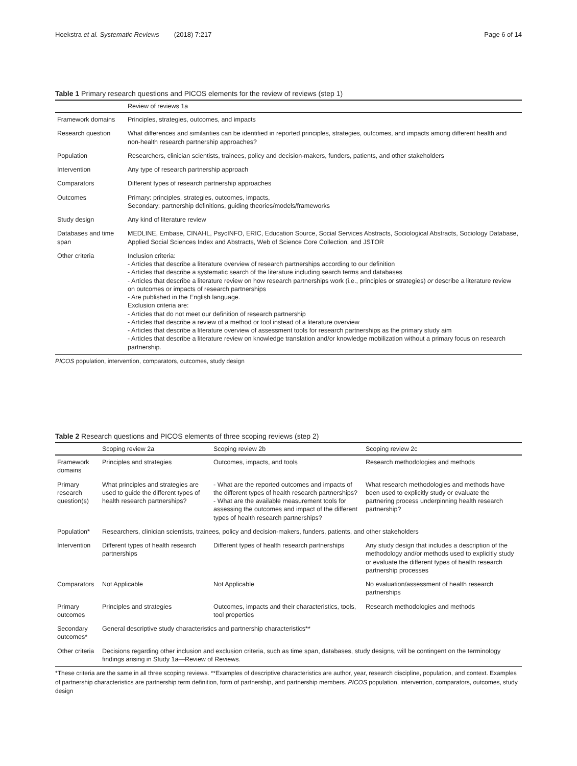Hoekstra et al. Systematic Reviews (2018) 7:217 Page 6 of 14
Table 1 Primary research questions and PICOS elements for the review of reviews (step 1)
| | Review of reviews 1a |
| --- | --- |
| Framework domains | Principles, strategies, outcomes, and impacts |
| Research question | What differences and similarities can be identified in reported principles, strategies, outcomes, and impacts among different health and non-health research partnership approaches? |
| Population | Researchers, clinician scientists, trainees, policy and decision-makers, funders, patients, and other stakeholders |
| Intervention | Any type of research partnership approach |
| Comparators | Different types of research partnership approaches |
| Outcomes | Primary: principles, strategies, outcomes, impacts, Secondary: partnership definitions, guiding theories/models/frameworks |
| Study design | Any kind of literature review |
| Databases and time span | MEDLINE, Embase, CINAHL, PsycINFO, ERIC, Education Source, Social Services Abstracts, Sociological Abstracts, Sociology Database, Applied Social Sciences Index and Abstracts, Web of Science Core Collection, and JSTOR |
| Other criteria | Inclusion criteria: - Articles that describe a literature overview of research partnerships according to our definition - Articles that describe a systematic search of the literature including search terms and databases - Articles that describe a literature review on how research partnerships work (i.e., principles or strategies) or describe a literature review on outcomes or impacts of research partnerships - Are published in the English language. Exclusion criteria are: - Articles that do not meet our definition of research partnership - Articles that describe a review of a method or tool instead of a literature overview - Articles that describe a literature overview of assessment tools for research partnerships as the primary study aim - Articles that describe a literature review on knowledge translation and/or knowledge mobilization without a primary focus on research partnership. |
PICOS population, intervention, comparators, outcomes, study design
Table 2 Research questions and PICOS elements of three scoping reviews (step 2)
| | Scoping review 2a | Scoping review 2b | Scoping review 2c |
| --- | --- | --- | --- |
| Framework domains | Principles and strategies | Outcomes, impacts, and tools | Research methodologies and methods |
| Primary research question(s) | What principles and strategies are used to guide the different types of health research partnerships? | - What are the reported outcomes and impacts of the different types of health research partnerships? - What are the available measurement tools for assessing the outcomes and impact of the different types of health research partnerships? | What research methodologies and methods have been used to explicitly study or evaluate the partnering process underpinning health research partnership? |
| Population* | Researchers, clinician scientists, trainees, policy and decision-makers, funders, patients, and other stakeholders | | |
| Intervention | Different types of health research partnerships | Different types of health research partnerships | Any study design that includes a description of the methodology and/or methods used to explicitly study or evaluate the different types of health research partnership processes |
| Comparators | Not Applicable | Not Applicable | No evaluation/assessment of health research partnerships |
| Primary outcomes | Principles and strategies | Outcomes, impacts and their characteristics, tools, tool properties | Research methodologies and methods |
| Secondary outcomes* | General descriptive study characteristics and partnership characteristics** | | |
| Other criteria | Decisions regarding other inclusion and exclusion criteria, such as time span, databases, study designs, will be contingent on the terminology findings arising in Study 1a—Review of Reviews. | | |
*These criteria are the same in all three scoping reviews. **Examples of descriptive characteristics are author, year, research discipline, population, and context. Examples of partnership characteristics are partnership term definition, form of partnership, and partnership members. PICOS population, intervention, comparators, outcomes, study design